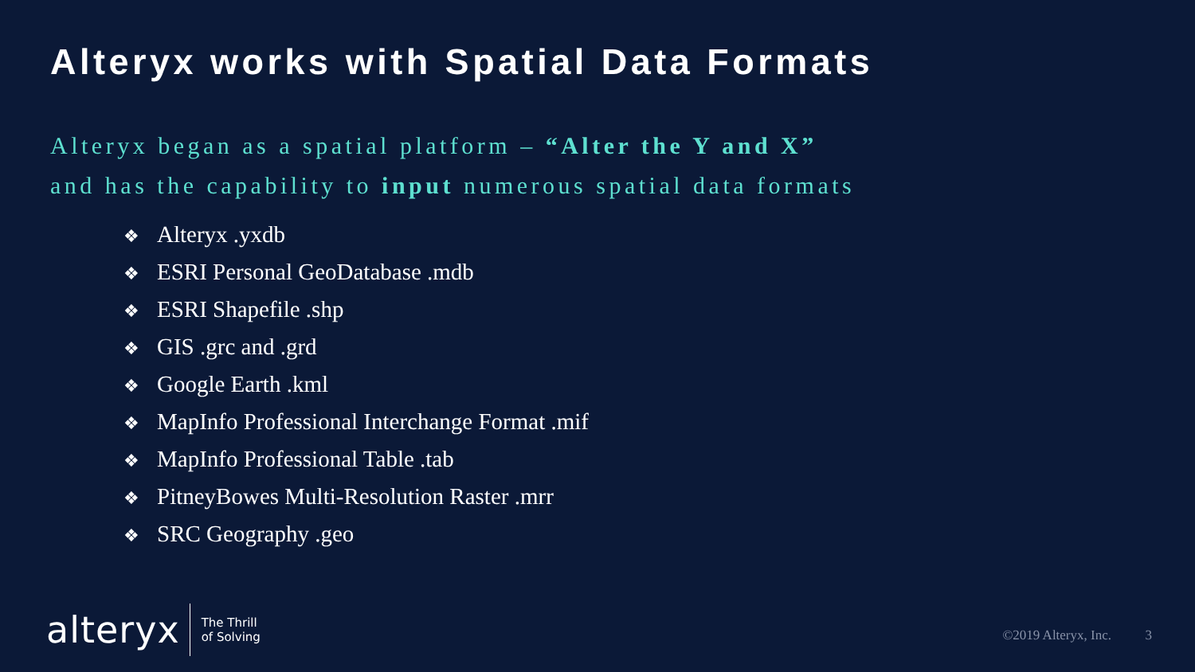Alteryx works with Spatial Data Formats
Alteryx began as a spatial platform – “Alter the Y and X”
and has the capability to input numerous spatial data formats
❖ Alteryx .yxdb
❖ ESRI Personal GeoDatabase .mdb
❖ ESRI Shapefile .shp
❖ GIS .grc and .grd
❖ Google Earth .kml
❖ MapInfo Professional Interchange Format .mif
❖ MapInfo Professional Table .tab
❖ PitneyBowes Multi-Resolution Raster .mrr
❖ SRC Geography .geo
alteryx
The Thrill
of Solving
©2019 Alteryx, Inc. 3